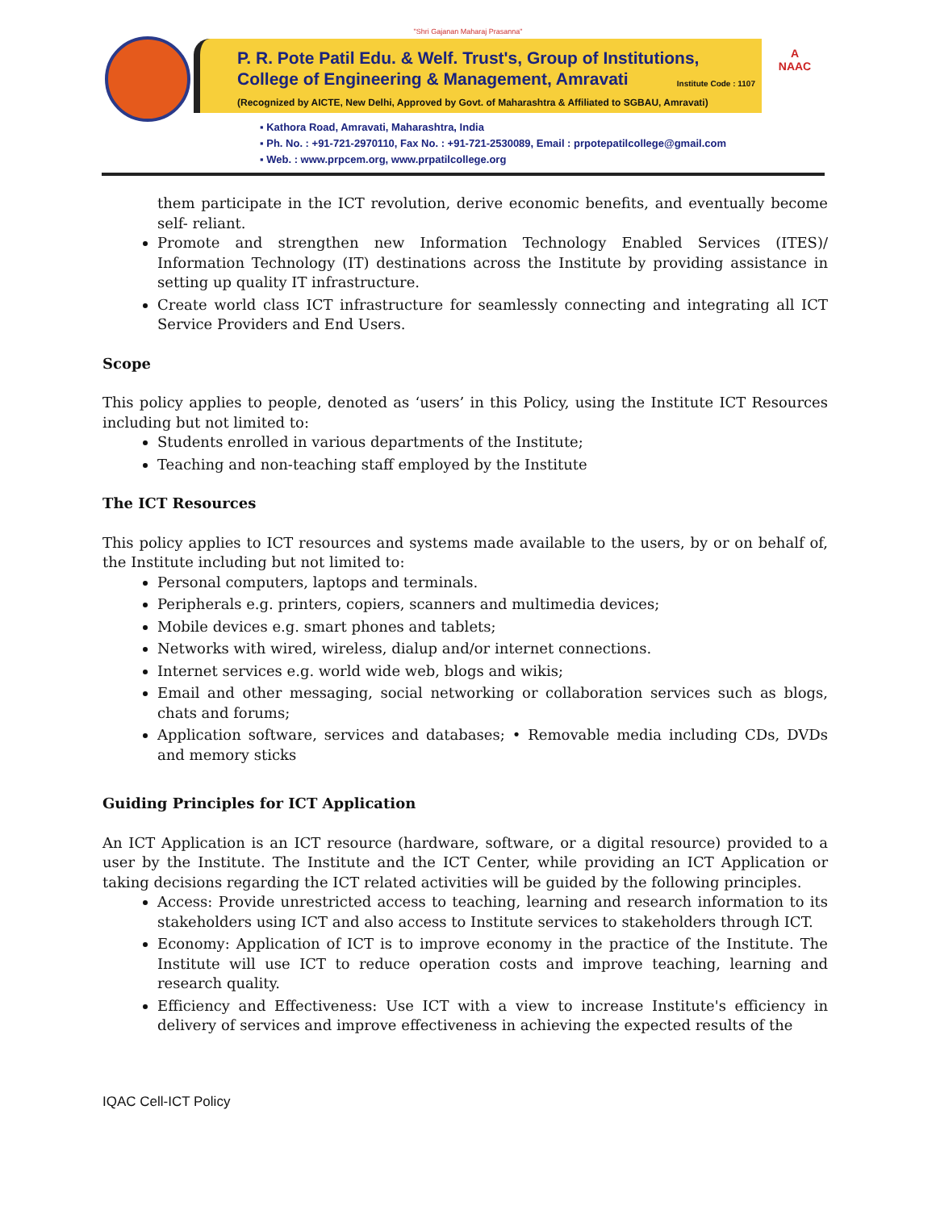"Shri Gajanan Maharaj Prasanna"
P. R. Pote Patil Edu. & Welf. Trust's, Group of Institutions,
College of Engineering & Management, Amravati
Institute Code : 1107
(Recognized by AICTE, New Delhi, Approved by Govt. of Maharashtra & Affiliated to SGBAU, Amravati)
A
NAAC
▪ Kathora Road, Amravati, Maharashtra, India
▪ Ph. No. : +91-721-2970110, Fax No. : +91-721-2530089, Email : prpotepatilcollege@gmail.com
▪ Web. : www.prpcem.org, www.prpatilcollege.org
them participate in the ICT revolution, derive economic benefits, and eventually become self- reliant.
Promote and strengthen new Information Technology Enabled Services (ITES)/ Information Technology (IT) destinations across the Institute by providing assistance in setting up quality IT infrastructure.
Create world class ICT infrastructure for seamlessly connecting and integrating all ICT Service Providers and End Users.
Scope
This policy applies to people, denoted as ‘users’ in this Policy, using the Institute ICT Resources including but not limited to:
Students enrolled in various departments of the Institute;
Teaching and non-teaching staff employed by the Institute
The ICT Resources
This policy applies to ICT resources and systems made available to the users, by or on behalf of, the Institute including but not limited to:
Personal computers, laptops and terminals.
Peripherals e.g. printers, copiers, scanners and multimedia devices;
Mobile devices e.g. smart phones and tablets;
Networks with wired, wireless, dialup and/or internet connections.
Internet services e.g. world wide web, blogs and wikis;
Email and other messaging, social networking or collaboration services such as blogs, chats and forums;
Application software, services and databases; • Removable media including CDs, DVDs and memory sticks
Guiding Principles for ICT Application
An ICT Application is an ICT resource (hardware, software, or a digital resource) provided to a user by the Institute. The Institute and the ICT Center, while providing an ICT Application or taking decisions regarding the ICT related activities will be guided by the following principles.
Access: Provide unrestricted access to teaching, learning and research information to its stakeholders using ICT and also access to Institute services to stakeholders through ICT.
Economy: Application of ICT is to improve economy in the practice of the Institute. The Institute will use ICT to reduce operation costs and improve teaching, learning and research quality.
Efficiency and Effectiveness: Use ICT with a view to increase Institute's efficiency in delivery of services and improve effectiveness in achieving the expected results of the
IQAC Cell-ICT Policy